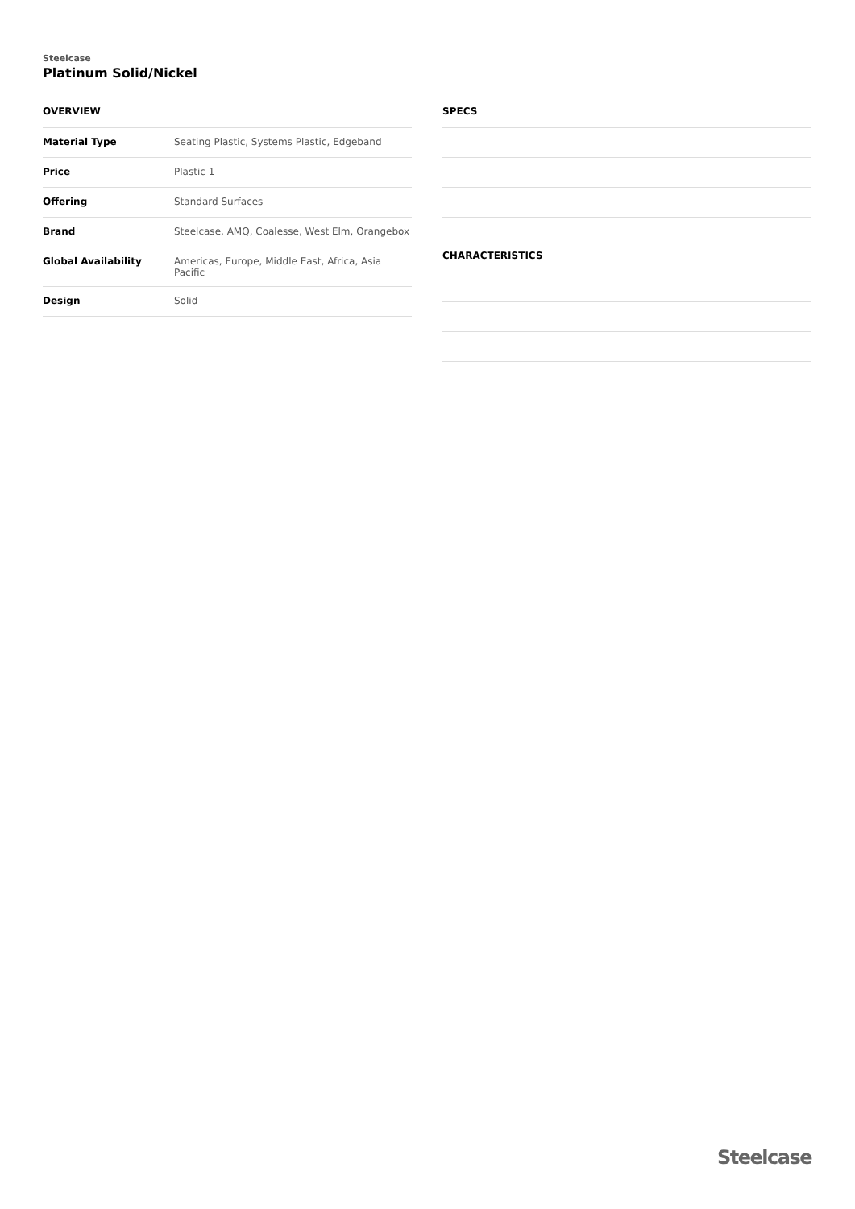Steelcase
Platinum Solid/Nickel
OVERVIEW
| Material Type | Seating Plastic, Systems Plastic, Edgeband |
| Price | Plastic 1 |
| Offering | Standard Surfaces |
| Brand | Steelcase, AMQ, Coalesse, West Elm, Orangebox |
| Global Availability | Americas, Europe, Middle East, Africa, Asia Pacific |
| Design | Solid |
SPECS
CHARACTERISTICS
Steelcase